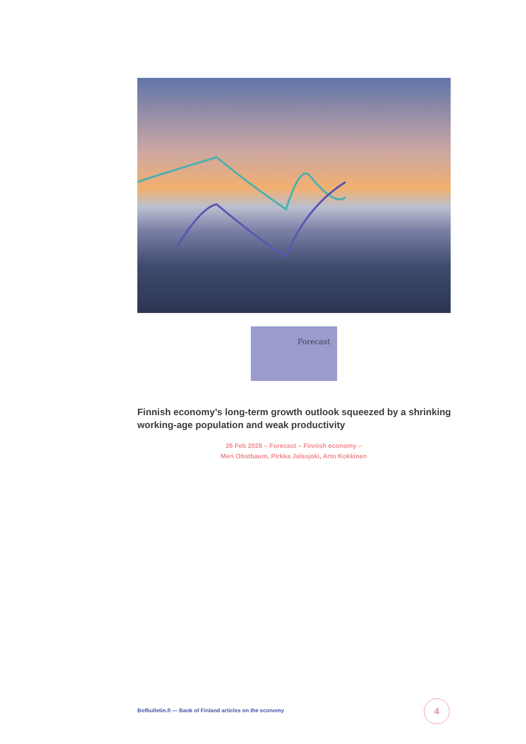Forecast
Finnish economy’s long-term growth outlook squeezed by a shrinking working-age population and weak productivity
26 Feb 2025 – Forecast – Finnish economy –
Meri Obstbaum, Pirkka Jalasjoki, Arto Kokkinen
Bofbulletin.fi — Bank of Finland articles on the economy
4